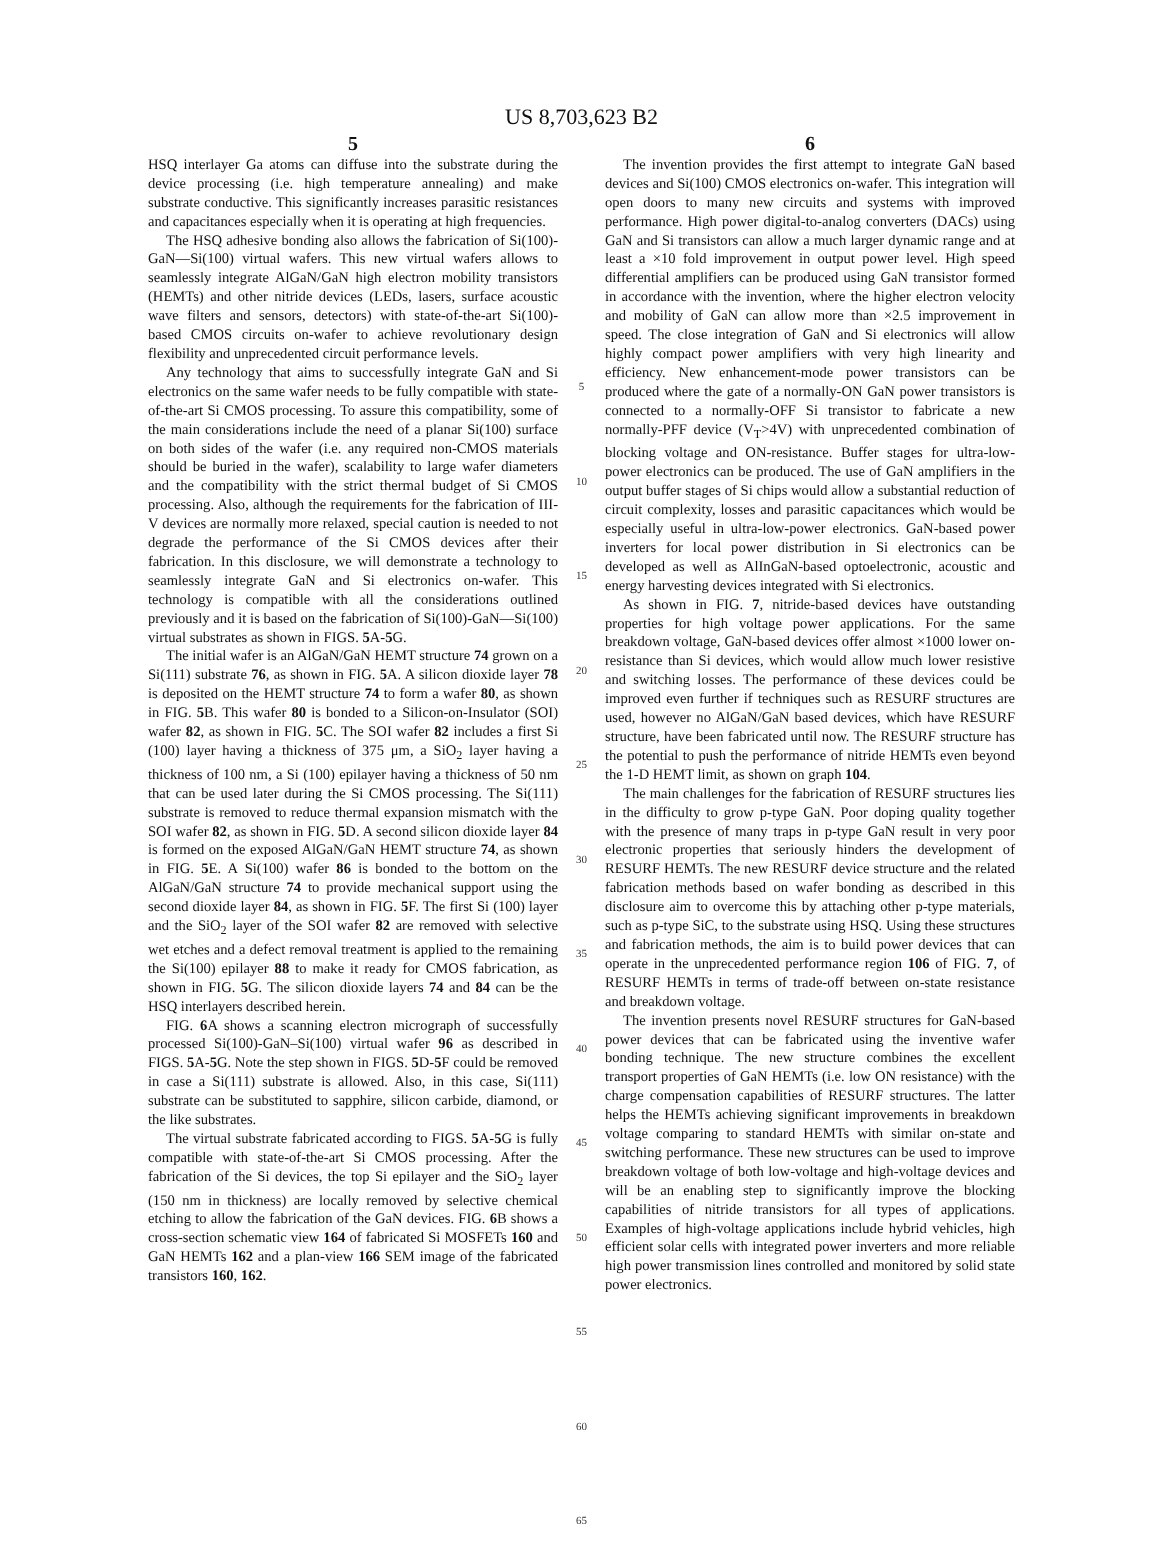US 8,703,623 B2
5
HSQ interlayer Ga atoms can diffuse into the substrate during the device processing (i.e. high temperature annealing) and make substrate conductive. This significantly increases parasitic resistances and capacitances especially when it is operating at high frequencies.
The HSQ adhesive bonding also allows the fabrication of Si(100)-GaN—Si(100) virtual wafers. This new virtual wafers allows to seamlessly integrate AlGaN/GaN high electron mobility transistors (HEMTs) and other nitride devices (LEDs, lasers, surface acoustic wave filters and sensors, detectors) with state-of-the-art Si(100)-based CMOS circuits on-wafer to achieve revolutionary design flexibility and unprecedented circuit performance levels.
Any technology that aims to successfully integrate GaN and Si electronics on the same wafer needs to be fully compatible with state-of-the-art Si CMOS processing. To assure this compatibility, some of the main considerations include the need of a planar Si(100) surface on both sides of the wafer (i.e. any required non-CMOS materials should be buried in the wafer), scalability to large wafer diameters and the compatibility with the strict thermal budget of Si CMOS processing. Also, although the requirements for the fabrication of III-V devices are normally more relaxed, special caution is needed to not degrade the performance of the Si CMOS devices after their fabrication. In this disclosure, we will demonstrate a technology to seamlessly integrate GaN and Si electronics on-wafer. This technology is compatible with all the considerations outlined previously and it is based on the fabrication of Si(100)-GaN—Si(100) virtual substrates as shown in FIGS. 5 A-5 G.
The initial wafer is an AlGaN/GaN HEMT structure 74 grown on a Si(111) substrate 76, as shown in FIG. 5 A. A silicon dioxide layer 78 is deposited on the HEMT structure 74 to form a wafer 80, as shown in FIG. 5 B. This wafer 80 is bonded to a Silicon-on-Insulator (SOI) wafer 82, as shown in FIG. 5 C. The SOI wafer 82 includes a first Si (100) layer having a thickness of 375 μm, a SiO<sub>2</sub> layer having a thickness of 100 nm, a Si (100) epilayer having a thickness of 50 nm that can be used later during the Si CMOS processing. The Si(111) substrate is removed to reduce thermal expansion mismatch with the SOI wafer 82, as shown in FIG. 5 D. A second silicon dioxide layer 84 is formed on the exposed AlGaN/GaN HEMT structure 74, as shown in FIG. 5 E. A Si(100) wafer 86 is bonded to the bottom on the AlGaN/GaN structure 74 to provide mechanical support using the second dioxide layer 84, as shown in FIG. 5 F. The first Si (100) layer and the SiO<sub>2</sub> layer of the SOI wafer 82 are removed with selective wet etches and a defect removal treatment is applied to the remaining the Si(100) epilayer 88 to make it ready for CMOS fabrication, as shown in FIG. 5 G. The silicon dioxide layers 74 and 84 can be the HSQ interlayers described herein.
FIG. 6 A shows a scanning electron micrograph of successfully processed Si(100)-GaN–Si(100) virtual wafer 96 as described in FIGS. 5 A-5 G. Note the step shown in FIGS. 5 D-5 F could be removed in case a Si(111) substrate is allowed. Also, in this case, Si(111) substrate can be substituted to sapphire, silicon carbide, diamond, or the like substrates.
The virtual substrate fabricated according to FIGS. 5 A-5 G is fully compatible with state-of-the-art Si CMOS processing. After the fabrication of the Si devices, the top Si epilayer and the SiO<sub>2</sub> layer (150 nm in thickness) are locally removed by selective chemical etching to allow the fabrication of the GaN devices. FIG. 6 B shows a cross-section schematic view 164 of fabricated Si MOSFETs 160 and GaN HEMTs 162 and a plan-view 166 SEM image of the fabricated transistors 160, 162.
5
10
15
20
25
30
35
40
45
50
55
60
65
6
The invention provides the first attempt to integrate GaN based devices and Si(100) CMOS electronics on-wafer. This integration will open doors to many new circuits and systems with improved performance. High power digital-to-analog converters (DACs) using GaN and Si transistors can allow a much larger dynamic range and at least a ×10 fold improvement in output power level. High speed differential amplifiers can be produced using GaN transistor formed in accordance with the invention, where the higher electron velocity and mobility of GaN can allow more than ×2.5 improvement in speed. The close integration of GaN and Si electronics will allow highly compact power amplifiers with very high linearity and efficiency. New enhancement-mode power transistors can be produced where the gate of a normally-ON GaN power transistors is connected to a normally-OFF Si transistor to fabricate a new normally-PFF device (V<sub>T</sub>>4V) with unprecedented combination of blocking voltage and ON-resistance. Buffer stages for ultra-low-power electronics can be produced. The use of GaN amplifiers in the output buffer stages of Si chips would allow a substantial reduction of circuit complexity, losses and parasitic capacitances which would be especially useful in ultra-low-power electronics. GaN-based power inverters for local power distribution in Si electronics can be developed as well as AlInGaN-based optoelectronic, acoustic and energy harvesting devices integrated with Si electronics.
As shown in FIG. 7, nitride-based devices have outstanding properties for high voltage power applications. For the same breakdown voltage, GaN-based devices offer almost ×1000 lower on-resistance than Si devices, which would allow much lower resistive and switching losses. The performance of these devices could be improved even further if techniques such as RESURF structures are used, however no AlGaN/GaN based devices, which have RESURF structure, have been fabricated until now. The RESURF structure has the potential to push the performance of nitride HEMTs even beyond the 1-D HEMT limit, as shown on graph 104.
The main challenges for the fabrication of RESURF structures lies in the difficulty to grow p-type GaN. Poor doping quality together with the presence of many traps in p-type GaN result in very poor electronic properties that seriously hinders the development of RESURF HEMTs. The new RESURF device structure and the related fabrication methods based on wafer bonding as described in this disclosure aim to overcome this by attaching other p-type materials, such as p-type SiC, to the substrate using HSQ. Using these structures and fabrication methods, the aim is to build power devices that can operate in the unprecedented performance region 106 of FIG. 7, of RESURF HEMTs in terms of trade-off between on-state resistance and breakdown voltage.
The invention presents novel RESURF structures for GaN-based power devices that can be fabricated using the inventive wafer bonding technique. The new structure combines the excellent transport properties of GaN HEMTs (i.e. low ON resistance) with the charge compensation capabilities of RESURF structures. The latter helps the HEMTs achieving significant improvements in breakdown voltage comparing to standard HEMTs with similar on-state and switching performance. These new structures can be used to improve breakdown voltage of both low-voltage and high-voltage devices and will be an enabling step to significantly improve the blocking capabilities of nitride transistors for all types of applications. Examples of high-voltage applications include hybrid vehicles, high efficient solar cells with integrated power inverters and more reliable high power transmission lines controlled and monitored by solid state power electronics.